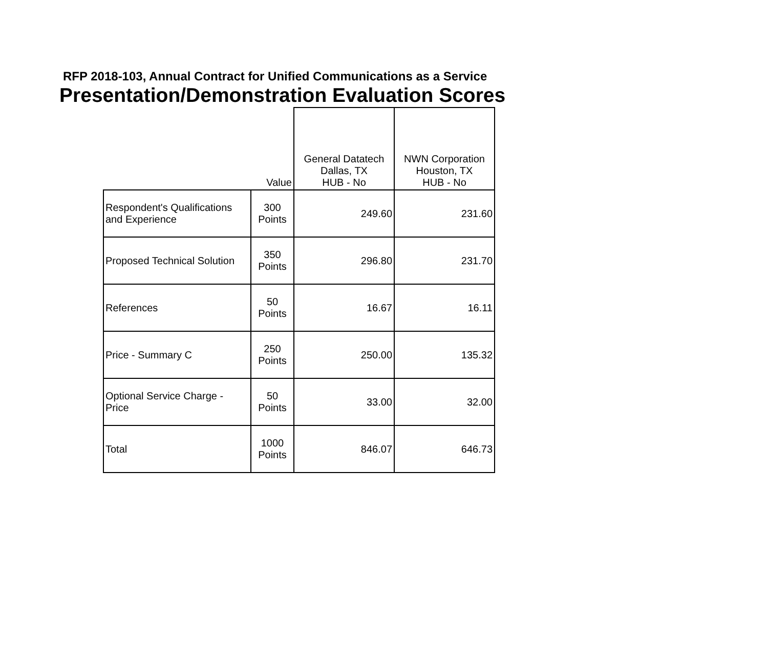RFP 2018-103, Annual Contract for Unified Communications as a Service
Presentation/Demonstration Evaluation Scores
| | Value | General Datatech Dallas, TX HUB - No | NWN Corporation Houston, TX HUB - No |
| --- | --- | --- | --- |
| Respondent's Qualifications and Experience | 300 Points | 249.60 | 231.60 |
| Proposed Technical Solution | 350 Points | 296.80 | 231.70 |
| References | 50 Points | 16.67 | 16.11 |
| Price - Summary C | 250 Points | 250.00 | 135.32 |
| Optional Service Charge - Price | 50 Points | 33.00 | 32.00 |
| Total | 1000 Points | 846.07 | 646.73 |